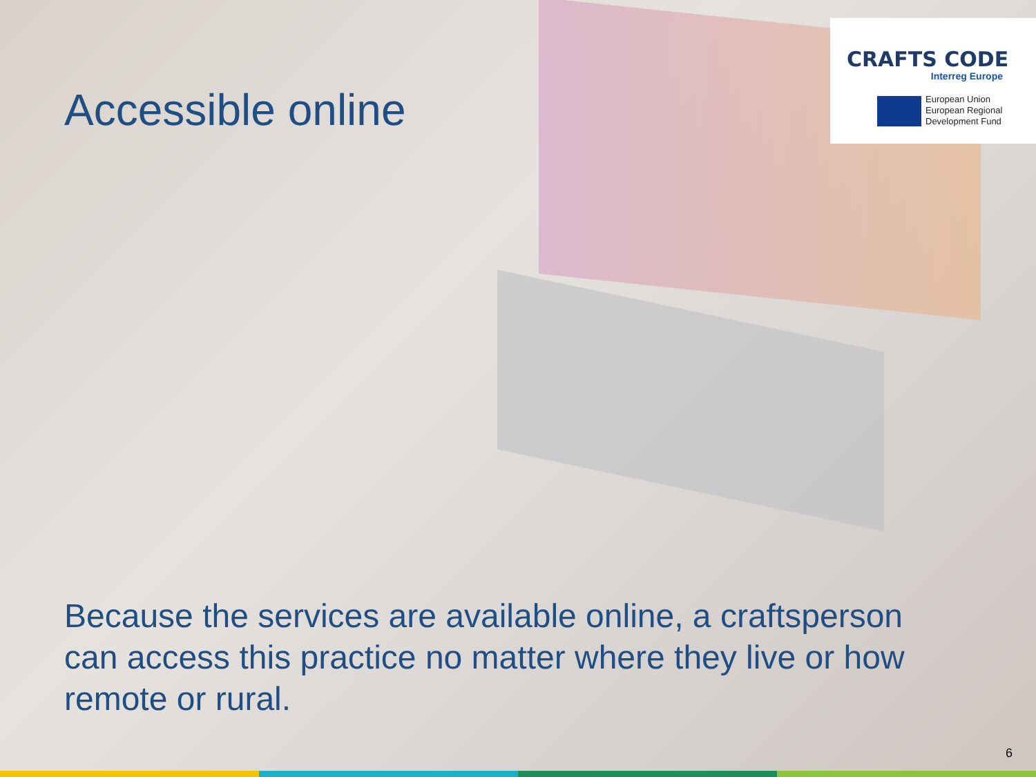Accessible online
CRAFTS CODE
Interreg Europe
European Union
European Regional
Development Fund
Because the services are available online, a craftsperson can access this practice no matter where they live or how remote or rural.
6